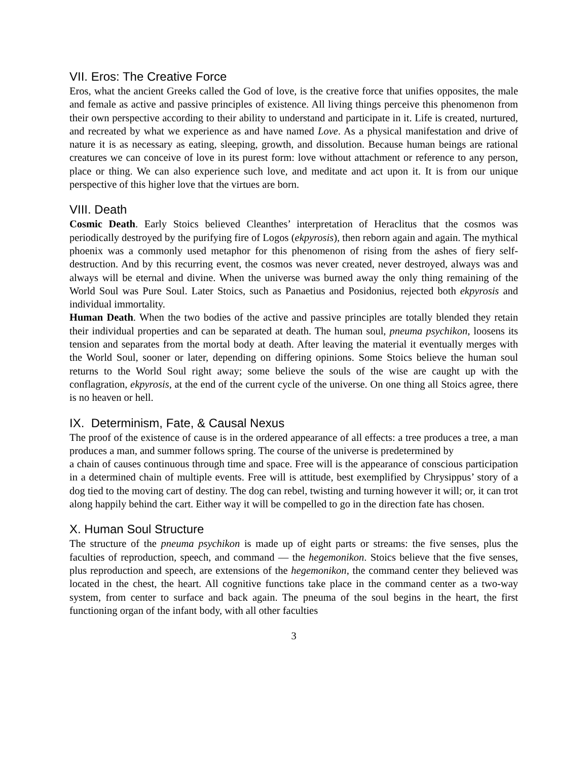VII. Eros: The Creative Force
Eros, what the ancient Greeks called the God of love, is the creative force that unifies opposites, the male and female as active and passive principles of existence. All living things perceive this phenomenon from their own perspective according to their ability to understand and participate in it. Life is created, nurtured, and recreated by what we experience as and have named Love. As a physical manifestation and drive of nature it is as necessary as eating, sleeping, growth, and dissolution. Because human beings are rational creatures we can conceive of love in its purest form: love without attachment or reference to any person, place or thing. We can also experience such love, and meditate and act upon it. It is from our unique perspective of this higher love that the virtues are born.
VIII. Death
Cosmic Death. Early Stoics believed Cleanthes’ interpretation of Heraclitus that the cosmos was periodically destroyed by the purifying fire of Logos (ekpyrosis), then reborn again and again. The mythical phoenix was a commonly used metaphor for this phenomenon of rising from the ashes of fiery self-destruction. And by this recurring event, the cosmos was never created, never destroyed, always was and always will be eternal and divine. When the universe was burned away the only thing remaining of the World Soul was Pure Soul. Later Stoics, such as Panaetius and Posidonius, rejected both ekpyrosis and individual immortality.
Human Death. When the two bodies of the active and passive principles are totally blended they retain their individual properties and can be separated at death. The human soul, pneuma psychikon, loosens its tension and separates from the mortal body at death. After leaving the material it eventually merges with the World Soul, sooner or later, depending on differing opinions. Some Stoics believe the human soul returns to the World Soul right away; some believe the souls of the wise are caught up with the conflagration, ekpyrosis, at the end of the current cycle of the universe. On one thing all Stoics agree, there is no heaven or hell.
IX. Determinism, Fate, & Causal Nexus
The proof of the existence of cause is in the ordered appearance of all effects: a tree produces a tree, a man produces a man, and summer follows spring. The course of the universe is predetermined by
a chain of causes continuous through time and space. Free will is the appearance of conscious participation in a determined chain of multiple events. Free will is attitude, best exemplified by Chrysippus’ story of a dog tied to the moving cart of destiny. The dog can rebel, twisting and turning however it will; or, it can trot along happily behind the cart. Either way it will be compelled to go in the direction fate has chosen.
X. Human Soul Structure
The structure of the pneuma psychikon is made up of eight parts or streams: the five senses, plus the faculties of reproduction, speech, and command — the hegemonikon. Stoics believe that the five senses, plus reproduction and speech, are extensions of the hegemonikon, the command center they believed was located in the chest, the heart. All cognitive functions take place in the command center as a two-way system, from center to surface and back again. The pneuma of the soul begins in the heart, the first functioning organ of the infant body, with all other faculties
3